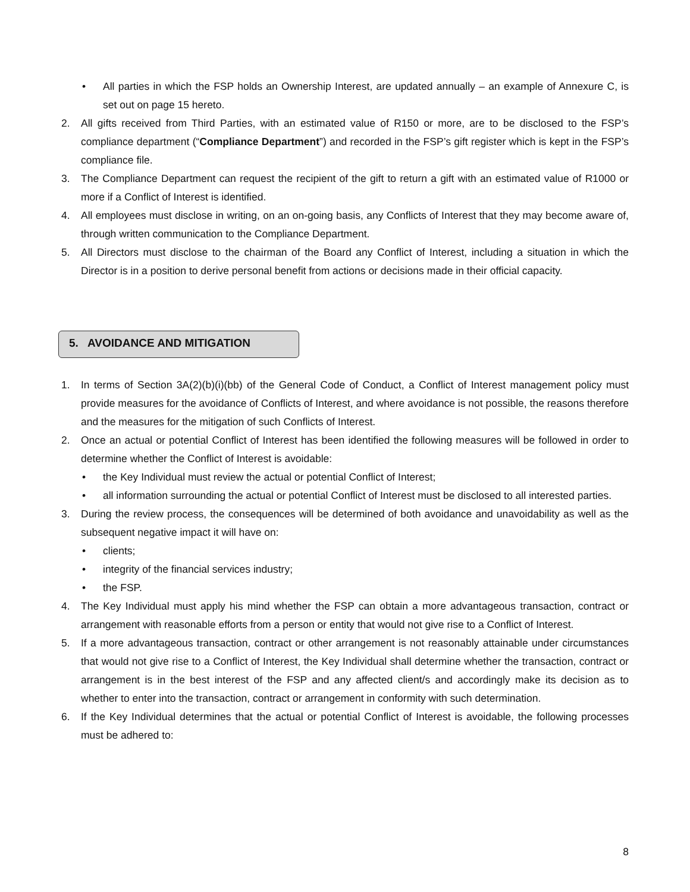• All parties in which the FSP holds an Ownership Interest, are updated annually – an example of Annexure C, is set out on page 15 hereto.
2. All gifts received from Third Parties, with an estimated value of R150 or more, are to be disclosed to the FSP’s compliance department (“Compliance Department”) and recorded in the FSP’s gift register which is kept in the FSP’s compliance file.
3. The Compliance Department can request the recipient of the gift to return a gift with an estimated value of R1000 or more if a Conflict of Interest is identified.
4. All employees must disclose in writing, on an on-going basis, any Conflicts of Interest that they may become aware of, through written communication to the Compliance Department.
5. All Directors must disclose to the chairman of the Board any Conflict of Interest, including a situation in which the Director is in a position to derive personal benefit from actions or decisions made in their official capacity.
5. AVOIDANCE AND MITIGATION
1. In terms of Section 3A(2)(b)(i)(bb) of the General Code of Conduct, a Conflict of Interest management policy must provide measures for the avoidance of Conflicts of Interest, and where avoidance is not possible, the reasons therefore and the measures for the mitigation of such Conflicts of Interest.
2. Once an actual or potential Conflict of Interest has been identified the following measures will be followed in order to determine whether the Conflict of Interest is avoidable:
• the Key Individual must review the actual or potential Conflict of Interest;
• all information surrounding the actual or potential Conflict of Interest must be disclosed to all interested parties.
3. During the review process, the consequences will be determined of both avoidance and unavoidability as well as the subsequent negative impact it will have on:
• clients;
• integrity of the financial services industry;
• the FSP.
4. The Key Individual must apply his mind whether the FSP can obtain a more advantageous transaction, contract or arrangement with reasonable efforts from a person or entity that would not give rise to a Conflict of Interest.
5. If a more advantageous transaction, contract or other arrangement is not reasonably attainable under circumstances that would not give rise to a Conflict of Interest, the Key Individual shall determine whether the transaction, contract or arrangement is in the best interest of the FSP and any affected client/s and accordingly make its decision as to whether to enter into the transaction, contract or arrangement in conformity with such determination.
6. If the Key Individual determines that the actual or potential Conflict of Interest is avoidable, the following processes must be adhered to:
8